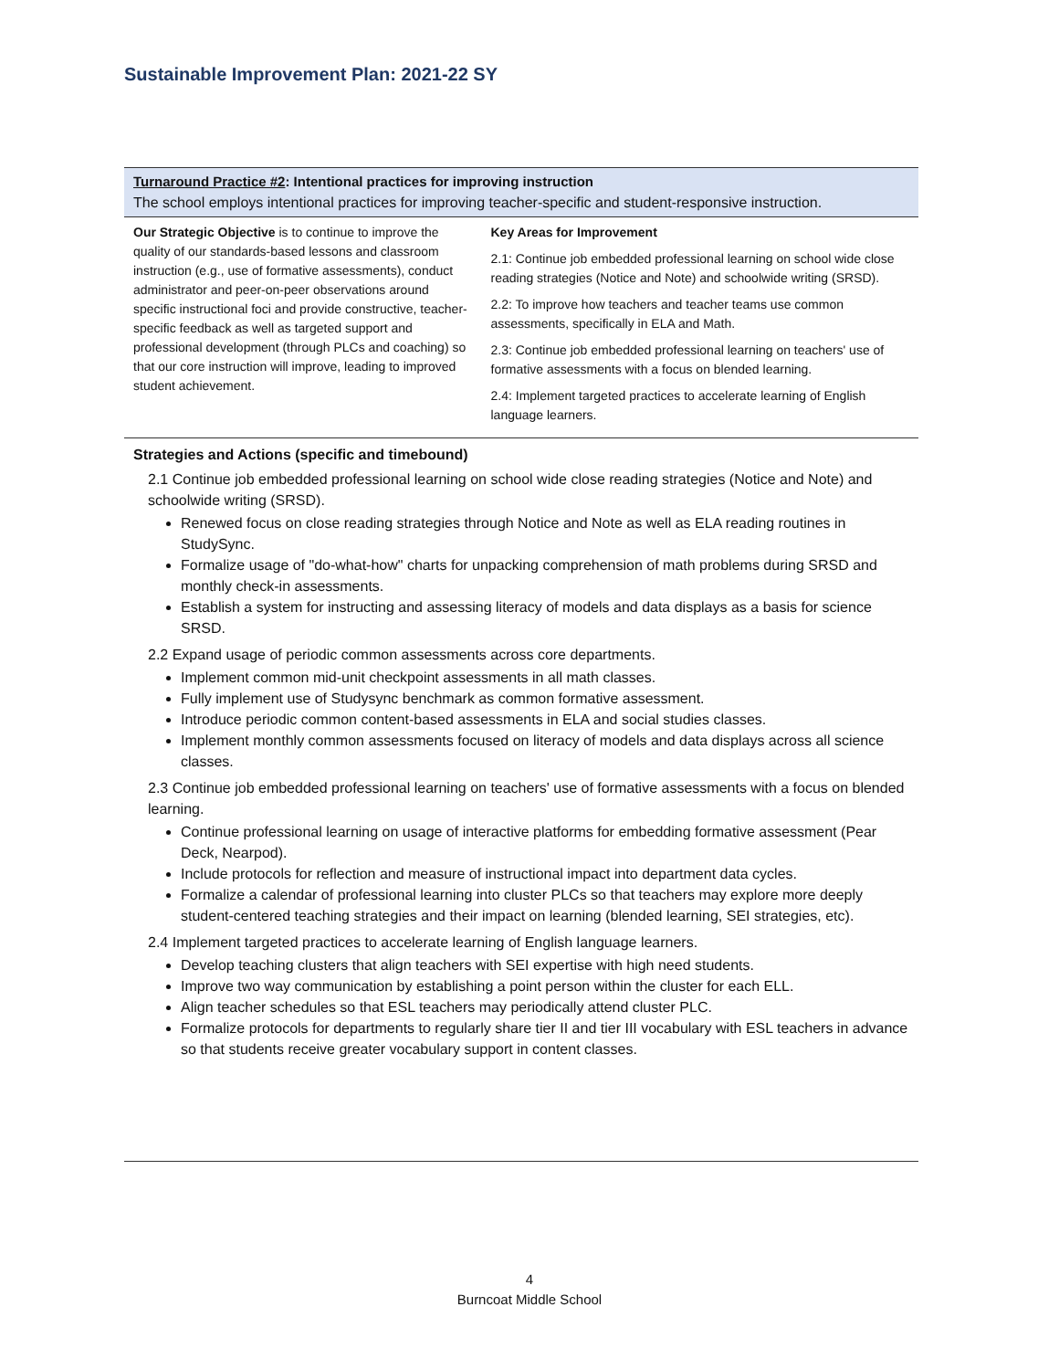Sustainable Improvement Plan: 2021-22 SY
Turnaround Practice #2: Intentional practices for improving instruction
The school employs intentional practices for improving teacher-specific and student-responsive instruction.
| Our Strategic Objective is to continue to improve the quality of our standards-based lessons and classroom instruction (e.g., use of formative assessments), conduct administrator and peer-on-peer observations around specific instructional foci and provide constructive, teacher-specific feedback as well as targeted support and professional development (through PLCs and coaching) so that our core instruction will improve, leading to improved student achievement. | Key Areas for Improvement 2.1: Continue job embedded professional learning on school wide close reading strategies (Notice and Note) and schoolwide writing (SRSD). 2.2: To improve how teachers and teacher teams use common assessments, specifically in ELA and Math. 2.3: Continue job embedded professional learning on teachers' use of formative assessments with a focus on blended learning. 2.4: Implement targeted practices to accelerate learning of English language learners. |
Strategies and Actions (specific and timebound)
2.1 Continue job embedded professional learning on school wide close reading strategies (Notice and Note) and schoolwide writing (SRSD).
Renewed focus on close reading strategies through Notice and Note as well as ELA reading routines in StudySync.
Formalize usage of "do-what-how" charts for unpacking comprehension of math problems during SRSD and monthly check-in assessments.
Establish a system for instructing and assessing literacy of models and data displays as a basis for science SRSD.
2.2 Expand usage of periodic common assessments across core departments.
Implement common mid-unit checkpoint assessments in all math classes.
Fully implement use of Studysync benchmark as common formative assessment.
Introduce periodic common content-based assessments in ELA and social studies classes.
Implement monthly common assessments focused on literacy of models and data displays across all science classes.
2.3 Continue job embedded professional learning on teachers' use of formative assessments with a focus on blended learning.
Continue professional learning on usage of interactive platforms for embedding formative assessment (Pear Deck, Nearpod).
Include protocols for reflection and measure of instructional impact into department data cycles.
Formalize a calendar of professional learning into cluster PLCs so that teachers may explore more deeply student-centered teaching strategies and their impact on learning (blended learning, SEI strategies, etc).
2.4 Implement targeted practices to accelerate learning of English language learners.
Develop teaching clusters that align teachers with SEI expertise with high need students.
Improve two way communication by establishing a point person within the cluster for each ELL.
Align teacher schedules so that ESL teachers may periodically attend cluster PLC.
Formalize protocols for departments to regularly share tier II and tier III vocabulary with ESL teachers in advance so that students receive greater vocabulary support in content classes.
4
Burncoat Middle School